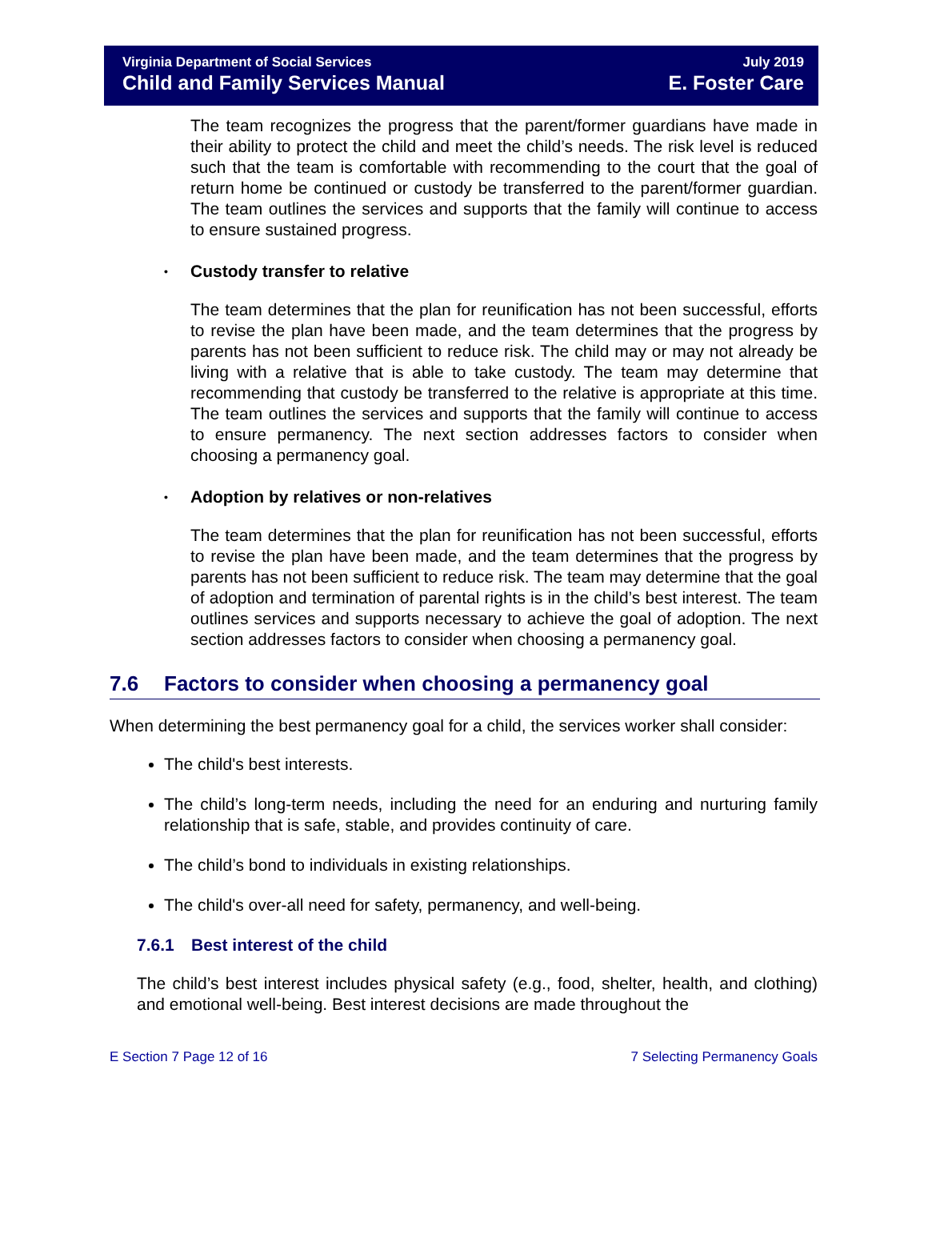Virginia Department of Social Services
Child and Family Services Manual
July 2019
E. Foster Care
The team recognizes the progress that the parent/former guardians have made in their ability to protect the child and meet the child’s needs. The risk level is reduced such that the team is comfortable with recommending to the court that the goal of return home be continued or custody be transferred to the parent/former guardian. The team outlines the services and supports that the family will continue to access to ensure sustained progress.
• Custody transfer to relative
The team determines that the plan for reunification has not been successful, efforts to revise the plan have been made, and the team determines that the progress by parents has not been sufficient to reduce risk. The child may or may not already be living with a relative that is able to take custody. The team may determine that recommending that custody be transferred to the relative is appropriate at this time. The team outlines the services and supports that the family will continue to access to ensure permanency. The next section addresses factors to consider when choosing a permanency goal.
• Adoption by relatives or non-relatives
The team determines that the plan for reunification has not been successful, efforts to revise the plan have been made, and the team determines that the progress by parents has not been sufficient to reduce risk. The team may determine that the goal of adoption and termination of parental rights is in the child’s best interest. The team outlines services and supports necessary to achieve the goal of adoption. The next section addresses factors to consider when choosing a permanency goal.
7.6 Factors to consider when choosing a permanency goal
When determining the best permanency goal for a child, the services worker shall consider:
The child's best interests.
The child’s long-term needs, including the need for an enduring and nurturing family relationship that is safe, stable, and provides continuity of care.
The child’s bond to individuals in existing relationships.
The child's over-all need for safety, permanency, and well-being.
7.6.1 Best interest of the child
The child’s best interest includes physical safety (e.g., food, shelter, health, and clothing) and emotional well-being. Best interest decisions are made throughout the
E Section 7 Page 12 of 16 7 Selecting Permanency Goals